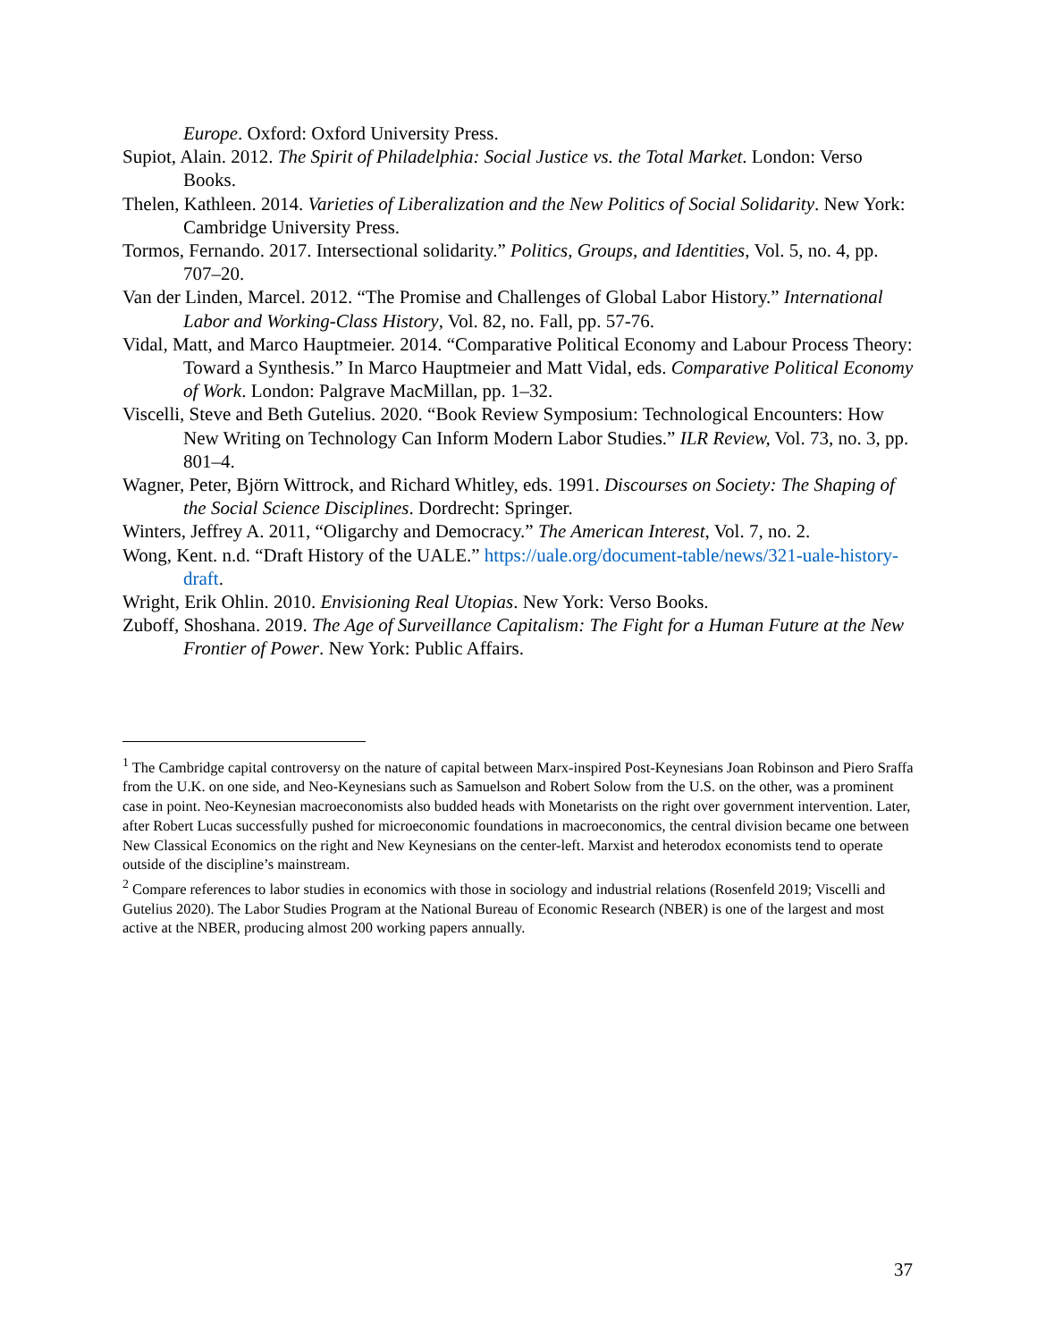Europe. Oxford: Oxford University Press.
Supiot, Alain. 2012. The Spirit of Philadelphia: Social Justice vs. the Total Market. London: Verso Books.
Thelen, Kathleen. 2014. Varieties of Liberalization and the New Politics of Social Solidarity. New York: Cambridge University Press.
Tormos, Fernando. 2017. Intersectional solidarity.” Politics, Groups, and Identities, Vol. 5, no. 4, pp. 707–20.
Van der Linden, Marcel. 2012. “The Promise and Challenges of Global Labor History.” International Labor and Working-Class History, Vol. 82, no. Fall, pp. 57-76.
Vidal, Matt, and Marco Hauptmeier. 2014. “Comparative Political Economy and Labour Process Theory: Toward a Synthesis.” In Marco Hauptmeier and Matt Vidal, eds. Comparative Political Economy of Work. London: Palgrave MacMillan, pp. 1–32.
Viscelli, Steve and Beth Gutelius. 2020. “Book Review Symposium: Technological Encounters: How New Writing on Technology Can Inform Modern Labor Studies.” ILR Review, Vol. 73, no. 3, pp. 801–4.
Wagner, Peter, Björn Wittrock, and Richard Whitley, eds. 1991. Discourses on Society: The Shaping of the Social Science Disciplines. Dordrecht: Springer.
Winters, Jeffrey A. 2011, “Oligarchy and Democracy.” The American Interest, Vol. 7, no. 2.
Wong, Kent. n.d. “Draft History of the UALE.” https://uale.org/document-table/news/321-uale-history-draft.
Wright, Erik Ohlin. 2010. Envisioning Real Utopias. New York: Verso Books.
Zuboff, Shoshana. 2019. The Age of Surveillance Capitalism: The Fight for a Human Future at the New Frontier of Power. New York: Public Affairs.
<sup>1</sup> The Cambridge capital controversy on the nature of capital between Marx-inspired Post-Keynesians Joan Robinson and Piero Sraffa from the U.K. on one side, and Neo-Keynesians such as Samuelson and Robert Solow from the U.S. on the other, was a prominent case in point. Neo-Keynesian macroeconomists also budded heads with Monetarists on the right over government intervention. Later, after Robert Lucas successfully pushed for microeconomic foundations in macroeconomics, the central division became one between New Classical Economics on the right and New Keynesians on the center-left. Marxist and heterodox economists tend to operate outside of the discipline’s mainstream.
<sup>2</sup> Compare references to labor studies in economics with those in sociology and industrial relations (Rosenfeld 2019; Viscelli and Gutelius 2020). The Labor Studies Program at the National Bureau of Economic Research (NBER) is one of the largest and most active at the NBER, producing almost 200 working papers annually.
37